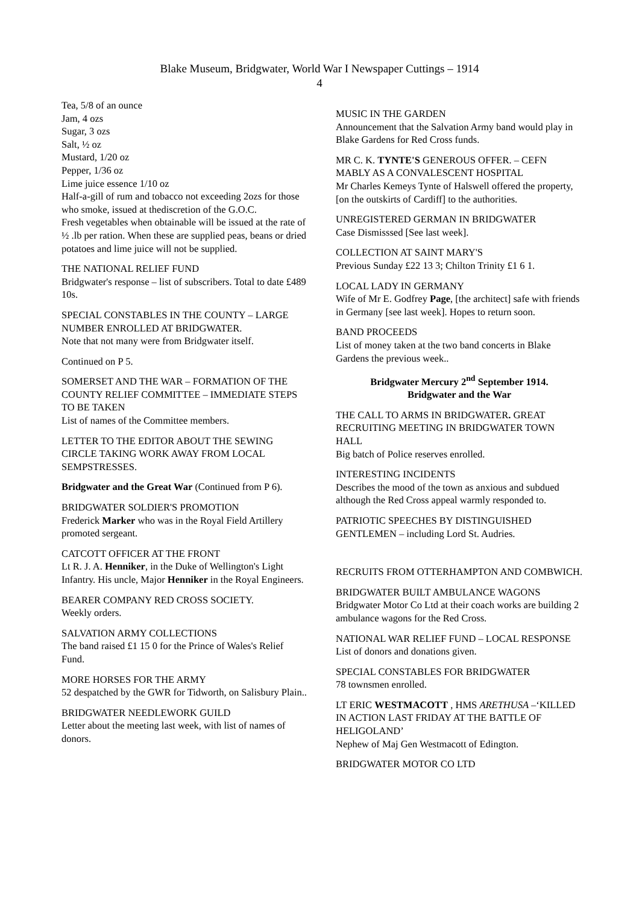Blake Museum, Bridgwater, World War I Newspaper Cuttings – 1914
4
Tea, 5/8 of an ounce
Jam, 4 ozs
Sugar, 3 ozs
Salt, ½ oz
Mustard, 1/20 oz
Pepper, 1/36 oz
Lime juice essence 1/10 oz
Half-a-gill of rum and tobacco not exceeding 2ozs for those who smoke, issued at thediscretion of the G.O.C.
Fresh vegetables when obtainable will be issued at the rate of ½ .lb per ration. When these are supplied peas, beans or dried potatoes and lime juice will not be supplied.
THE NATIONAL RELIEF FUND
Bridgwater's response – list of subscribers. Total to date £489 10s.
SPECIAL CONSTABLES IN THE COUNTY – LARGE NUMBER ENROLLED AT BRIDGWATER.
Note that not many were from Bridgwater itself.
Continued on P 5.
SOMERSET AND THE WAR – FORMATION OF THE COUNTY RELIEF COMMITTEE – IMMEDIATE STEPS TO BE TAKEN
List of names of the Committee members.
LETTER TO THE EDITOR ABOUT THE SEWING CIRCLE TAKING WORK AWAY FROM LOCAL SEMPSTRESSES.
Bridgwater and the Great War (Continued from P 6).
BRIDGWATER SOLDIER'S PROMOTION
Frederick Marker who was in the Royal Field Artillery promoted sergeant.
CATCOTT OFFICER AT THE FRONT
Lt R. J. A. Henniker, in the Duke of Wellington's Light Infantry. His uncle, Major Henniker in the Royal Engineers.
BEARER COMPANY RED CROSS SOCIETY.
Weekly orders.
SALVATION ARMY COLLECTIONS
The band raised £1 15 0 for the Prince of Wales's Relief Fund.
MORE HORSES FOR THE ARMY
52 despatched by the GWR for Tidworth, on Salisbury Plain..
BRIDGWATER NEEDLEWORK GUILD
Letter about the meeting last week, with list of names of donors.
MUSIC IN THE GARDEN
Announcement that the Salvation Army band would play in Blake Gardens for Red Cross funds.
MR C. K. TYNTE'S GENEROUS OFFER. – CEFN MABLY AS A CONVALESCENT HOSPITAL
Mr Charles Kemeys Tynte of Halswell offered the property, [on the outskirts of Cardiff] to the authorities.
UNREGISTERED GERMAN IN BRIDGWATER
Case Dismisssed [See last week].
COLLECTION AT SAINT MARY'S
Previous Sunday £22 13 3; Chilton Trinity £1 6 1.
LOCAL LADY IN GERMANY
Wife of Mr E. Godfrey Page, [the architect] safe with friends in Germany [see last week]. Hopes to return soon.
BAND PROCEEDS
List of money taken at the two band concerts in Blake Gardens the previous week..
Bridgwater Mercury 2<sup>nd</sup> September 1914.
Bridgwater and the War
THE CALL TO ARMS IN BRIDGWATER. GREAT RECRUITING MEETING IN BRIDGWATER TOWN HALL
Big batch of Police reserves enrolled.
INTERESTING INCIDENTS
Describes the mood of the town as anxious and subdued although the Red Cross appeal warmly responded to.
PATRIOTIC SPEECHES BY DISTINGUISHED GENTLEMEN – including Lord St. Audries.
RECRUITS FROM OTTERHAMPTON AND COMBWICH.
BRIDGWATER BUILT AMBULANCE WAGONS
Bridgwater Motor Co Ltd at their coach works are building 2 ambulance wagons for the Red Cross.
NATIONAL WAR RELIEF FUND – LOCAL RESPONSE
List of donors and donations given.
SPECIAL CONSTABLES FOR BRIDGWATER
78 townsmen enrolled.
LT ERIC WESTMACOTT , HMS ARETHUSA –‘KILLED IN ACTION LAST FRIDAY AT THE BATTLE OF HELIGOLAND’
Nephew of Maj Gen Westmacott of Edington.
BRIDGWATER MOTOR CO LTD